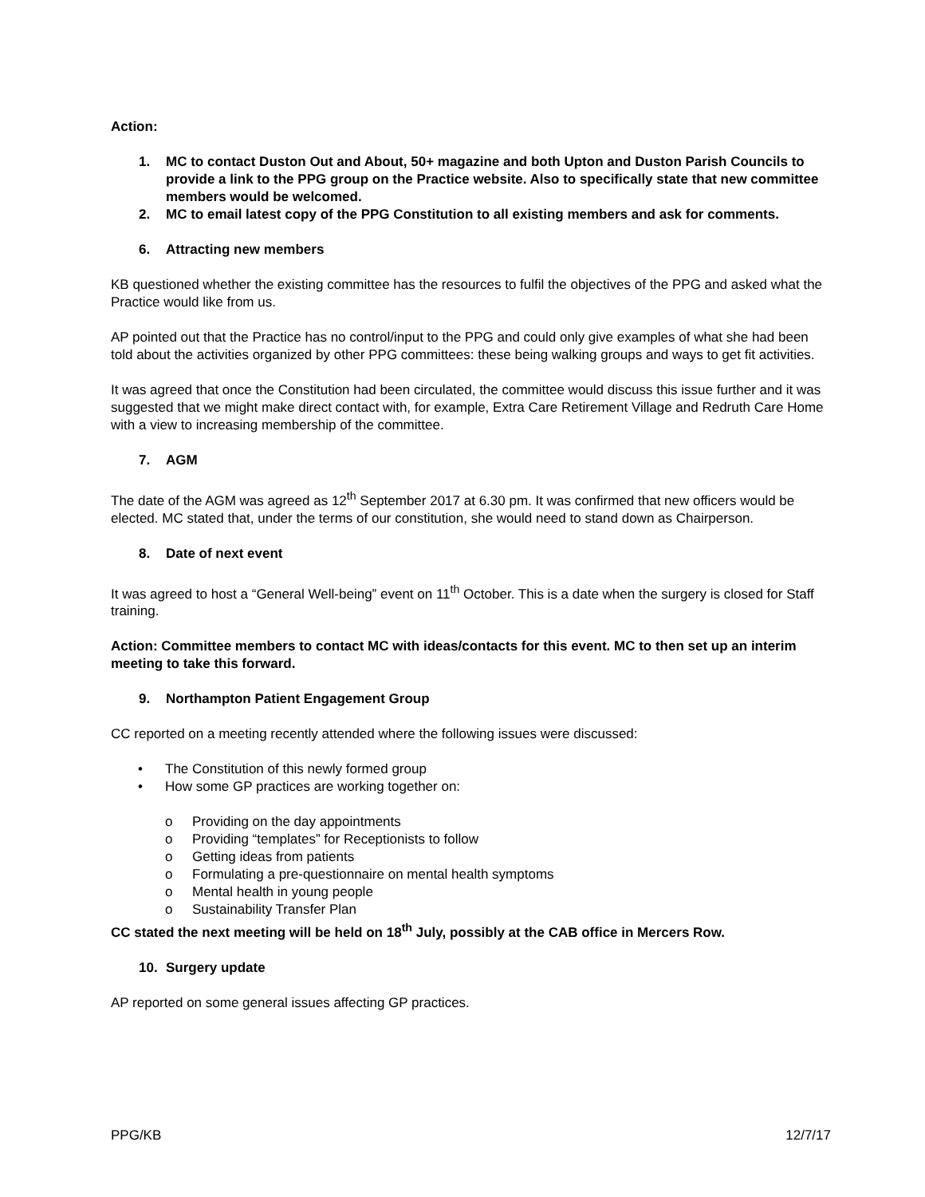Action:
1. MC to contact Duston Out and About, 50+ magazine and both Upton and Duston Parish Councils to provide a link to the PPG group on the Practice website. Also to specifically state that new committee members would be welcomed.
2. MC to email latest copy of the PPG Constitution to all existing members and ask for comments.
6. Attracting new members
KB questioned whether the existing committee has the resources to fulfil the objectives of the PPG and asked what the Practice would like from us.
AP pointed out that the Practice has no control/input to the PPG and could only give examples of what she had been told about the activities organized by other PPG committees: these being walking groups and ways to get fit activities.
It was agreed that once the Constitution had been circulated, the committee would discuss this issue further and it was suggested that we might make direct contact with, for example, Extra Care Retirement Village and Redruth Care Home with a view to increasing membership of the committee.
7. AGM
The date of the AGM was agreed as 12<sup>th</sup> September 2017 at 6.30 pm. It was confirmed that new officers would be elected. MC stated that, under the terms of our constitution, she would need to stand down as Chairperson.
8. Date of next event
It was agreed to host a “General Well-being” event on 11<sup>th</sup> October. This is a date when the surgery is closed for Staff training.
Action: Committee members to contact MC with ideas/contacts for this event. MC to then set up an interim meeting to take this forward.
9. Northampton Patient Engagement Group
CC reported on a meeting recently attended where the following issues were discussed:
• The Constitution of this newly formed group
• How some GP practices are working together on:
o Providing on the day appointments
o Providing “templates” for Receptionists to follow
o Getting ideas from patients
o Formulating a pre-questionnaire on mental health symptoms
o Mental health in young people
o Sustainability Transfer Plan
CC stated the next meeting will be held on 18<sup>th</sup> July, possibly at the CAB office in Mercers Row.
10. Surgery update
AP reported on some general issues affecting GP practices.
PPG/KB 12/7/17